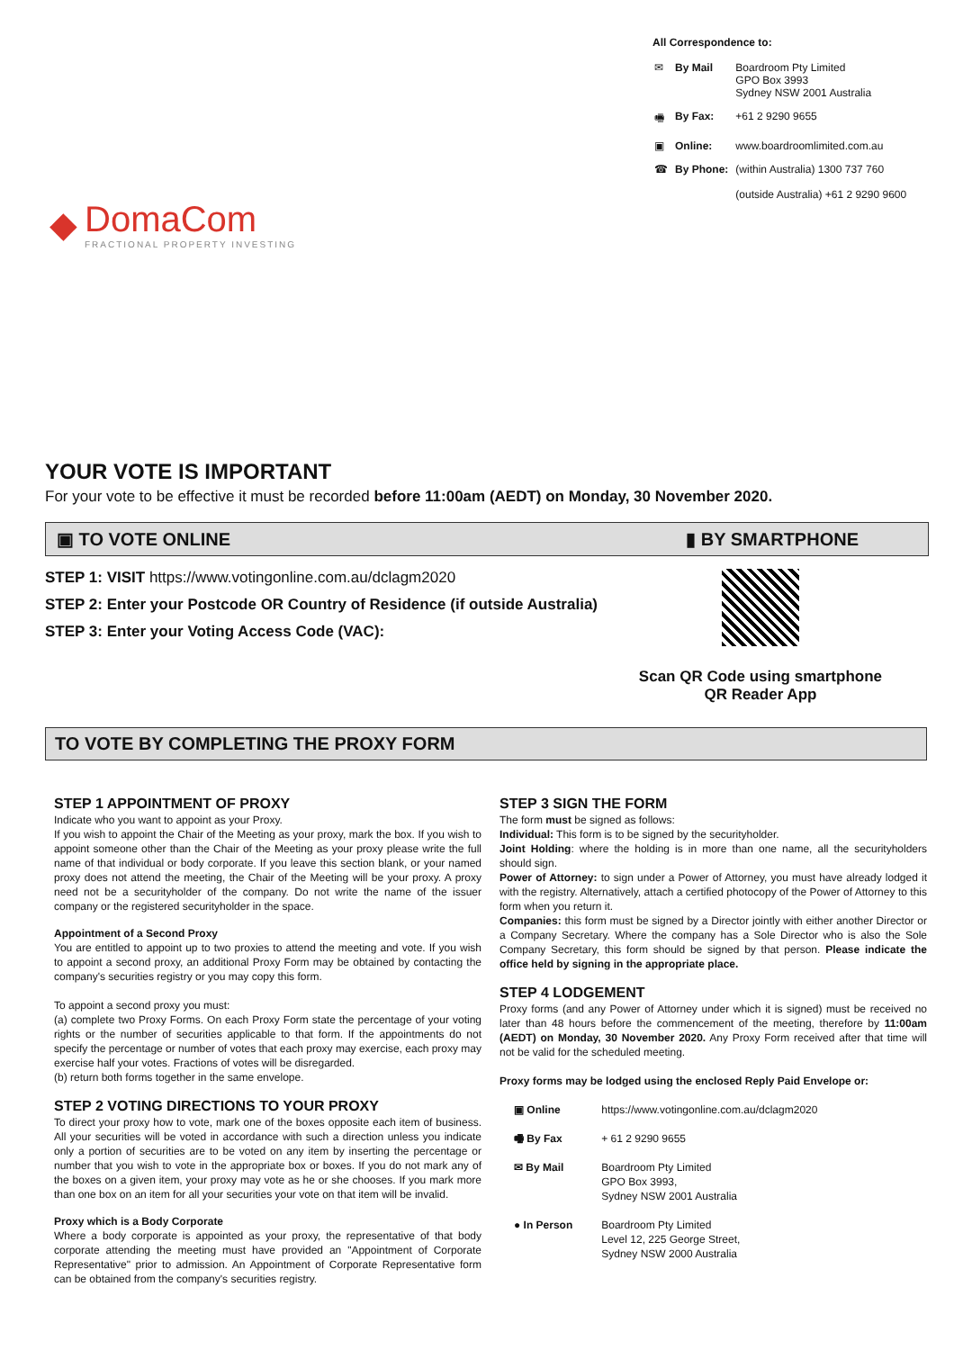◆
DomaCom
FRACTIONAL PROPERTY INVESTING
All Correspondence to:
| ✉ | By Mail | Boardroom Pty Limited GPO Box 3993 Sydney NSW 2001 Australia |
| 🖷 | By Fax: | +61 2 9290 9655 |
| ▣ | Online: | www.boardroomlimited.com.au |
| ☎ | By Phone: | (within Australia) 1300 737 760 (outside Australia) +61 2 9290 9600 |
YOUR VOTE IS IMPORTANT
For your vote to be effective it must be recorded before 11:00am (AEDT) on Monday, 30 November 2020.
▣ TO VOTE ONLINE ▮ BY SMARTPHONE
STEP 1: VISIT https://www.votingonline.com.au/dclagm2020
STEP 2: Enter your Postcode OR Country of Residence (if outside Australia)
STEP 3: Enter your Voting Access Code (VAC):
Scan QR Code using smartphone
QR Reader App
TO VOTE BY COMPLETING THE PROXY FORM
STEP 1 APPOINTMENT OF PROXY
Indicate who you want to appoint as your Proxy.
If you wish to appoint the Chair of the Meeting as your proxy, mark the box. If you wish to appoint someone other than the Chair of the Meeting as your proxy please write the full name of that individual or body corporate. If you leave this section blank, or your named proxy does not attend the meeting, the Chair of the Meeting will be your proxy. A proxy need not be a securityholder of the company. Do not write the name of the issuer company or the registered securityholder in the space.
Appointment of a Second Proxy
You are entitled to appoint up to two proxies to attend the meeting and vote. If you wish to appoint a second proxy, an additional Proxy Form may be obtained by contacting the company's securities registry or you may copy this form.
To appoint a second proxy you must:
(a) complete two Proxy Forms. On each Proxy Form state the percentage of your voting rights or the number of securities applicable to that form. If the appointments do not specify the percentage or number of votes that each proxy may exercise, each proxy may exercise half your votes. Fractions of votes will be disregarded.
(b) return both forms together in the same envelope.
STEP 2 VOTING DIRECTIONS TO YOUR PROXY
To direct your proxy how to vote, mark one of the boxes opposite each item of business. All your securities will be voted in accordance with such a direction unless you indicate only a portion of securities are to be voted on any item by inserting the percentage or number that you wish to vote in the appropriate box or boxes. If you do not mark any of the boxes on a given item, your proxy may vote as he or she chooses. If you mark more than one box on an item for all your securities your vote on that item will be invalid.
Proxy which is a Body Corporate
Where a body corporate is appointed as your proxy, the representative of that body corporate attending the meeting must have provided an "Appointment of Corporate Representative" prior to admission. An Appointment of Corporate Representative form can be obtained from the company's securities registry.
STEP 3 SIGN THE FORM
The form must be signed as follows:
Individual: This form is to be signed by the securityholder.
Joint Holding: where the holding is in more than one name, all the securityholders should sign.
Power of Attorney: to sign under a Power of Attorney, you must have already lodged it with the registry. Alternatively, attach a certified photocopy of the Power of Attorney to this form when you return it.
Companies: this form must be signed by a Director jointly with either another Director or a Company Secretary. Where the company has a Sole Director who is also the Sole Company Secretary, this form should be signed by that person. Please indicate the office held by signing in the appropriate place.
STEP 4 LODGEMENT
Proxy forms (and any Power of Attorney under which it is signed) must be received no later than 48 hours before the commencement of the meeting, therefore by 11:00am (AEDT) on Monday, 30 November 2020. Any Proxy Form received after that time will not be valid for the scheduled meeting.
Proxy forms may be lodged using the enclosed Reply Paid Envelope or:
| ▣ Online | https://www.votingonline.com.au/dclagm2020 |
| 🖷 By Fax | + 61 2 9290 9655 |
| ✉ By Mail | Boardroom Pty Limited GPO Box 3993, Sydney NSW 2001 Australia |
| ● In Person | Boardroom Pty Limited Level 12, 225 George Street, Sydney NSW 2000 Australia |